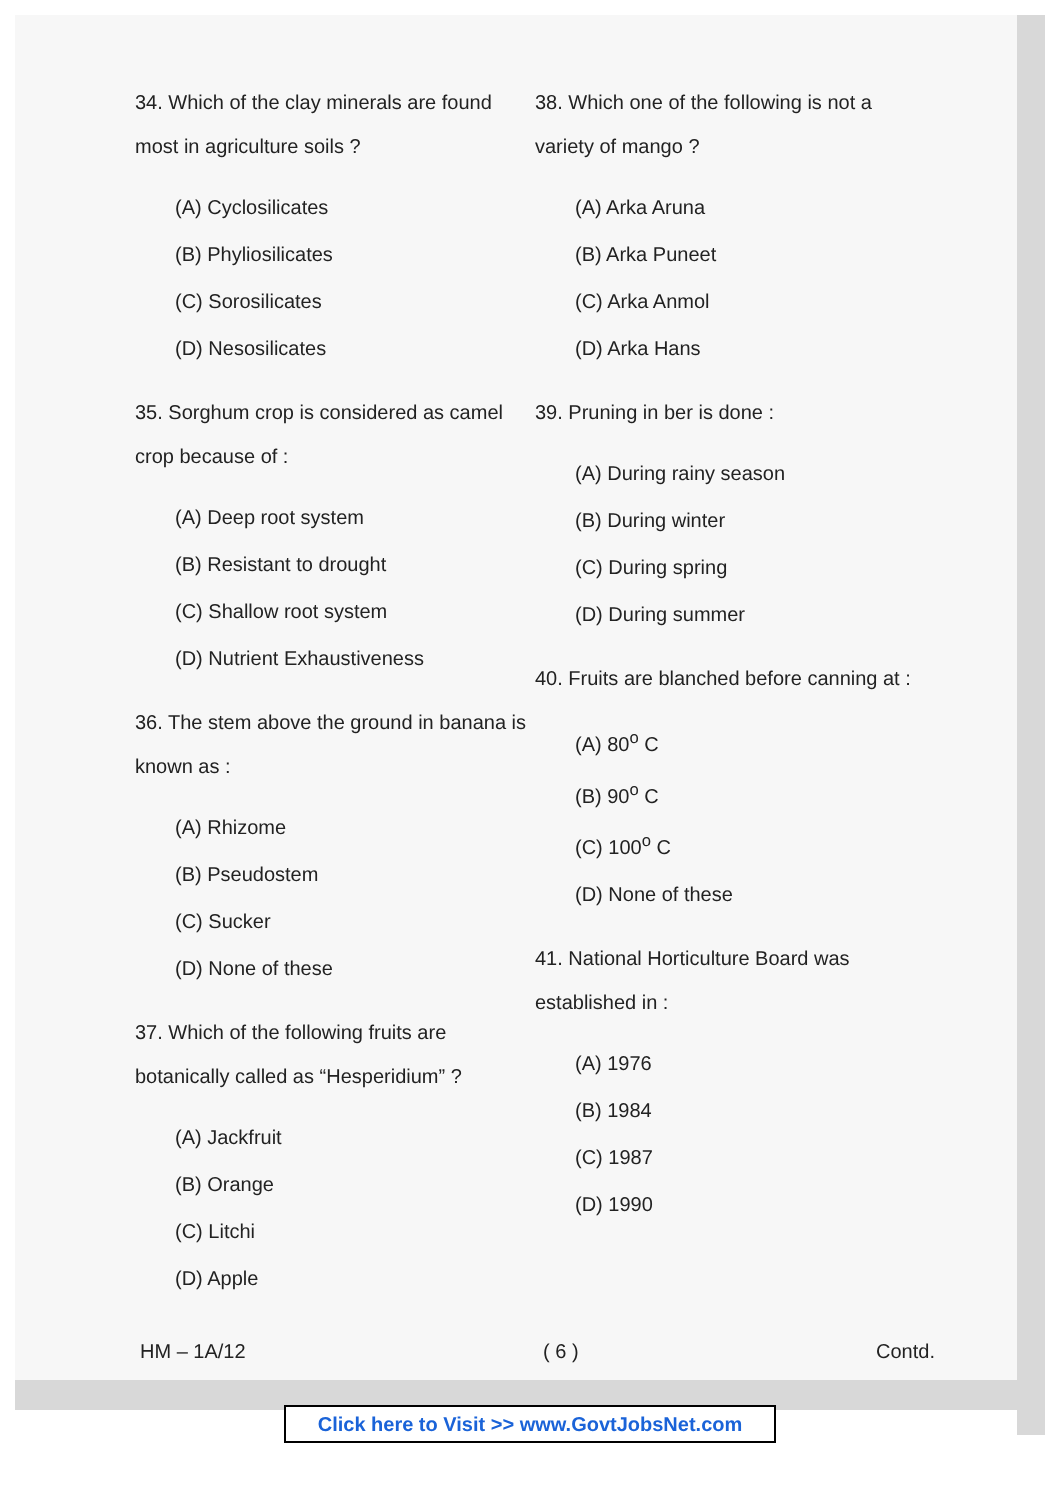34. Which of the clay minerals are found most in agriculture soils ?
(A) Cyclosilicates
(B) Phyliosilicates
(C) Sorosilicates
(D) Nesosilicates
35. Sorghum crop is considered as camel crop because of :
(A) Deep root system
(B) Resistant to drought
(C) Shallow root system
(D) Nutrient Exhaustiveness
36. The stem above the ground in banana is known as :
(A) Rhizome
(B) Pseudostem
(C) Sucker
(D) None of these
37. Which of the following fruits are botanically called as “Hesperidium” ?
(A) Jackfruit
(B) Orange
(C) Litchi
(D) Apple
38. Which one of the following is not a variety of mango ?
(A) Arka Aruna
(B) Arka Puneet
(C) Arka Anmol
(D) Arka Hans
39. Pruning in ber is done :
(A) During rainy season
(B) During winter
(C) During spring
(D) During summer
40. Fruits are blanched before canning at :
(A) 80<sup>o</sup> C
(B) 90<sup>o</sup> C
(C) 100<sup>o</sup> C
(D) None of these
41. National Horticulture Board was established in :
(A) 1976
(B) 1984
(C) 1987
(D) 1990
HM – 1A/12 ( 6 ) Contd.
Click here to Visit >> www.GovtJobsNet.com